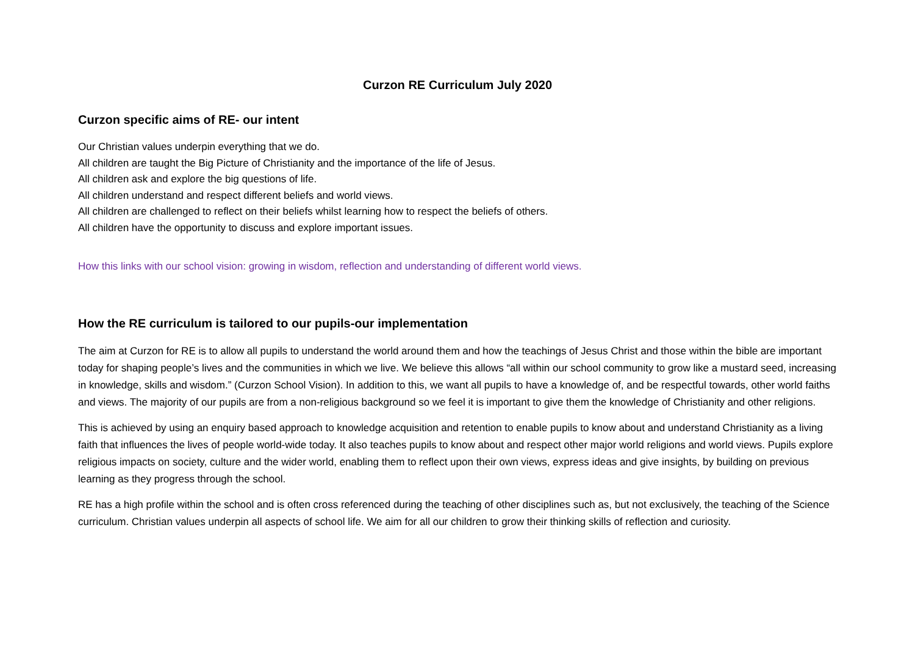Curzon RE Curriculum July 2020
Curzon specific aims of RE- our intent
Our Christian values underpin everything that we do.
All children are taught the Big Picture of Christianity and the importance of the life of Jesus.
All children ask and explore the big questions of life.
All children understand and respect different beliefs and world views.
All children are challenged to reflect on their beliefs whilst learning how to respect the beliefs of others.
All children have the opportunity to discuss and explore important issues.
How this links with our school vision: growing in wisdom, reflection and understanding of different world views.
How the RE curriculum is tailored to our pupils-our implementation
The aim at Curzon for RE is to allow all pupils to understand the world around them and how the teachings of Jesus Christ and those within the bible are important today for shaping people’s lives and the communities in which we live. We believe this allows “all within our school community to grow like a mustard seed, increasing in knowledge, skills and wisdom.” (Curzon School Vision). In addition to this, we want all pupils to have a knowledge of, and be respectful towards, other world faiths and views. The majority of our pupils are from a non-religious background so we feel it is important to give them the knowledge of Christianity and other religions.
This is achieved by using an enquiry based approach to knowledge acquisition and retention to enable pupils to know about and understand Christianity as a living faith that influences the lives of people world-wide today. It also teaches pupils to know about and respect other major world religions and world views. Pupils explore religious impacts on society, culture and the wider world, enabling them to reflect upon their own views, express ideas and give insights, by building on previous learning as they progress through the school.
RE has a high profile within the school and is often cross referenced during the teaching of other disciplines such as, but not exclusively, the teaching of the Science curriculum. Christian values underpin all aspects of school life. We aim for all our children to grow their thinking skills of reflection and curiosity.